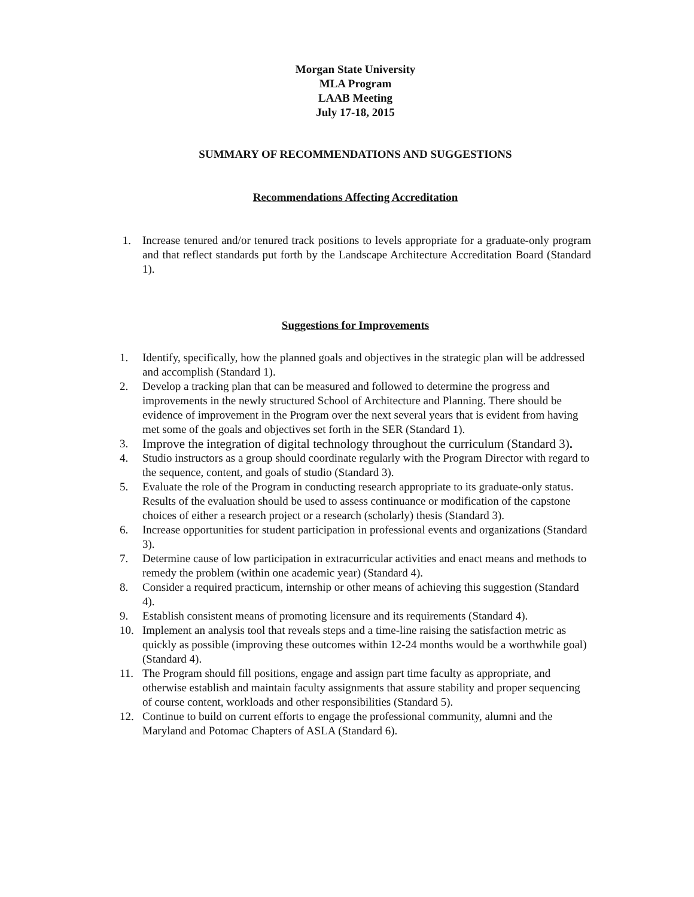Morgan State University
MLA Program
LAAB Meeting
July 17-18, 2015
SUMMARY OF RECOMMENDATIONS AND SUGGESTIONS
Recommendations Affecting Accreditation
1. Increase tenured and/or tenured track positions to levels appropriate for a graduate-only program and that reflect standards put forth by the Landscape Architecture Accreditation Board (Standard 1).
Suggestions for Improvements
1. Identify, specifically, how the planned goals and objectives in the strategic plan will be addressed and accomplish (Standard 1).
2. Develop a tracking plan that can be measured and followed to determine the progress and improvements in the newly structured School of Architecture and Planning. There should be evidence of improvement in the Program over the next several years that is evident from having met some of the goals and objectives set forth in the SER (Standard 1).
3. Improve the integration of digital technology throughout the curriculum (Standard 3).
4. Studio instructors as a group should coordinate regularly with the Program Director with regard to the sequence, content, and goals of studio (Standard 3).
5. Evaluate the role of the Program in conducting research appropriate to its graduate-only status. Results of the evaluation should be used to assess continuance or modification of the capstone choices of either a research project or a research (scholarly) thesis (Standard 3).
6. Increase opportunities for student participation in professional events and organizations (Standard 3).
7. Determine cause of low participation in extracurricular activities and enact means and methods to remedy the problem (within one academic year) (Standard 4).
8. Consider a required practicum, internship or other means of achieving this suggestion (Standard 4).
9. Establish consistent means of promoting licensure and its requirements (Standard 4).
10. Implement an analysis tool that reveals steps and a time-line raising the satisfaction metric as quickly as possible (improving these outcomes within 12-24 months would be a worthwhile goal) (Standard 4).
11. The Program should fill positions, engage and assign part time faculty as appropriate, and otherwise establish and maintain faculty assignments that assure stability and proper sequencing of course content, workloads and other responsibilities (Standard 5).
12. Continue to build on current efforts to engage the professional community, alumni and the Maryland and Potomac Chapters of ASLA (Standard 6).